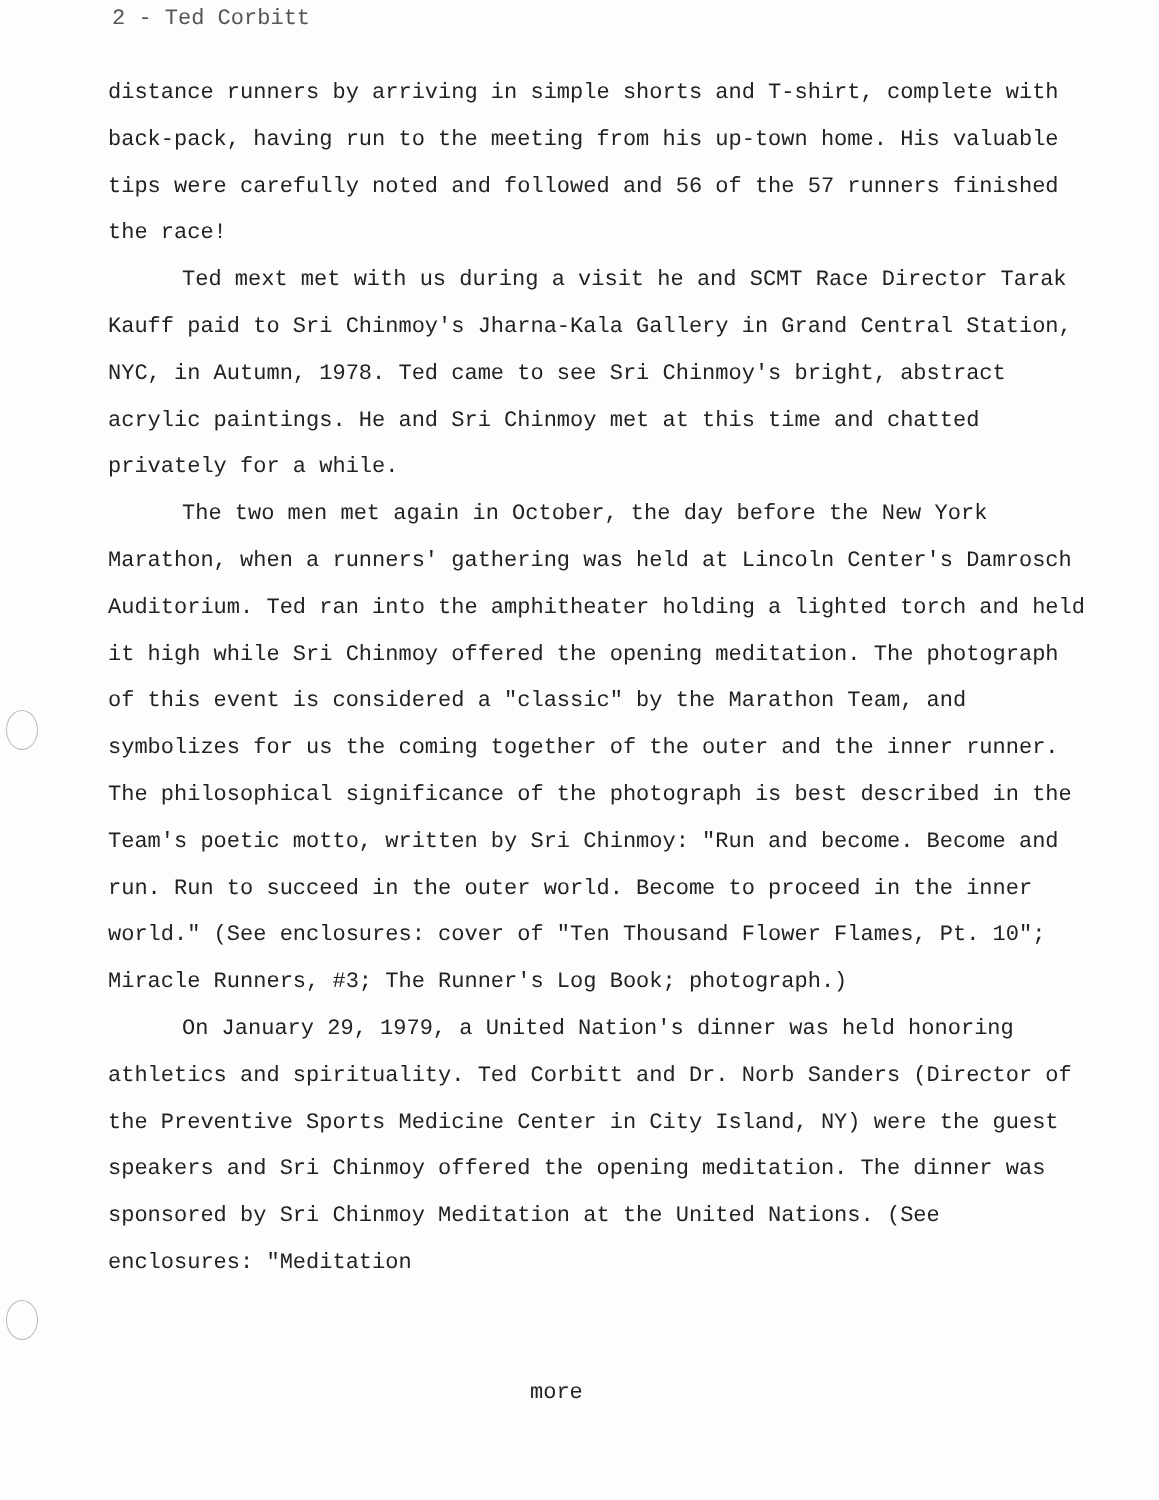2 - Ted Corbitt
distance runners by arriving in simple shorts and T-shirt, complete with back-pack, having run to the meeting from his up-town home. His valuable tips were carefully noted and followed and 56 of the 57 runners finished the race!
Ted mext met with us during a visit he and SCMT Race Director Tarak Kauff paid to Sri Chinmoy's Jharna-Kala Gallery in Grand Central Station, NYC, in Autumn, 1978. Ted came to see Sri Chinmoy's bright, abstract acrylic paintings. He and Sri Chinmoy met at this time and chatted privately for a while.
The two men met again in October, the day before the New York Marathon, when a runners' gathering was held at Lincoln Center's Damrosch Auditorium. Ted ran into the amphitheater holding a lighted torch and held it high while Sri Chinmoy offered the opening meditation. The photograph of this event is considered a "classic" by the Marathon Team, and symbolizes for us the coming together of the outer and the inner runner. The philosophical significance of the photograph is best described in the Team's poetic motto, written by Sri Chinmoy: "Run and become. Become and run. Run to succeed in the outer world. Become to proceed in the inner world." (See enclosures: cover of "Ten Thousand Flower Flames, Pt. 10"; Miracle Runners, #3; The Runner's Log Book; photograph.)
On January 29, 1979, a United Nation's dinner was held honoring athletics and spirituality. Ted Corbitt and Dr. Norb Sanders (Director of the Preventive Sports Medicine Center in City Island, NY) were the guest speakers and Sri Chinmoy offered the opening meditation. The dinner was sponsored by Sri Chinmoy Meditation at the United Nations. (See enclosures: "Meditation
more